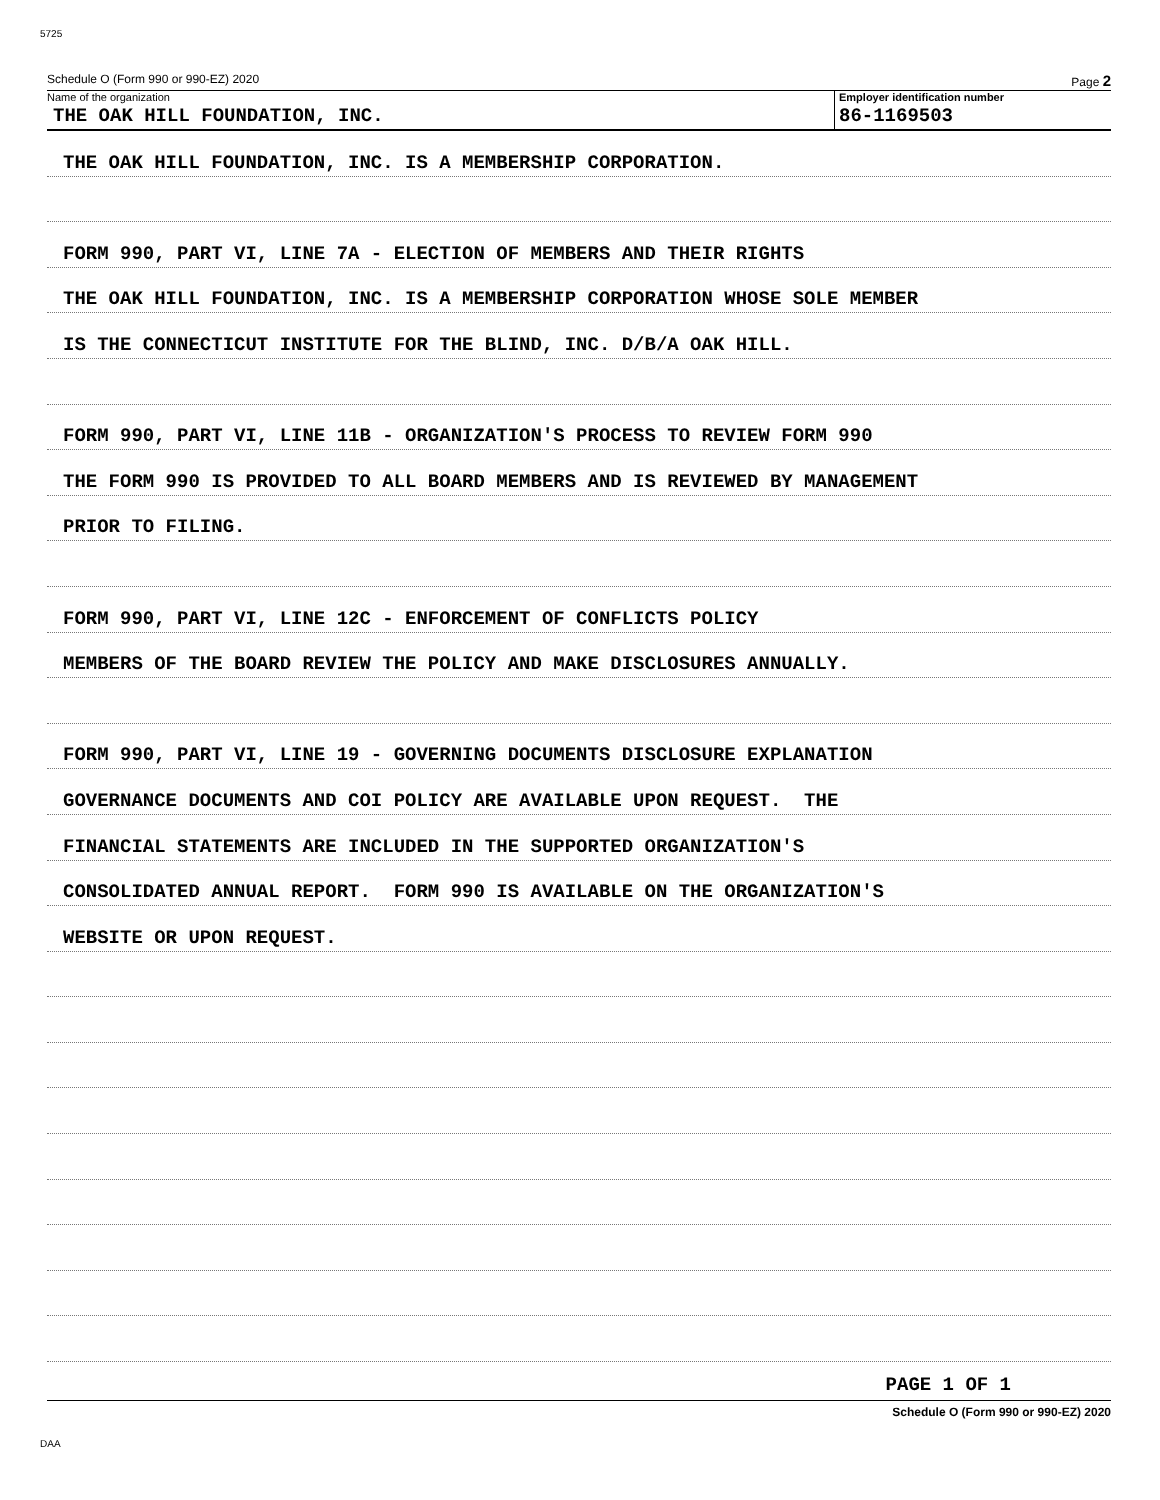5725
Schedule O (Form 990 or 990-EZ) 2020 Page 2
Name of the organization
THE OAK HILL FOUNDATION, INC.
Employer identification number
86-1169503
THE OAK HILL FOUNDATION, INC. IS A MEMBERSHIP CORPORATION.
FORM 990, PART VI, LINE 7A - ELECTION OF MEMBERS AND THEIR RIGHTS
THE OAK HILL FOUNDATION, INC. IS A MEMBERSHIP CORPORATION WHOSE SOLE MEMBER
IS THE CONNECTICUT INSTITUTE FOR THE BLIND, INC. D/B/A OAK HILL.
FORM 990, PART VI, LINE 11B - ORGANIZATION'S PROCESS TO REVIEW FORM 990
THE FORM 990 IS PROVIDED TO ALL BOARD MEMBERS AND IS REVIEWED BY MANAGEMENT
PRIOR TO FILING.
FORM 990, PART VI, LINE 12C - ENFORCEMENT OF CONFLICTS POLICY
MEMBERS OF THE BOARD REVIEW THE POLICY AND MAKE DISCLOSURES ANNUALLY.
FORM 990, PART VI, LINE 19 - GOVERNING DOCUMENTS DISCLOSURE EXPLANATION
GOVERNANCE DOCUMENTS AND COI POLICY ARE AVAILABLE UPON REQUEST. THE
FINANCIAL STATEMENTS ARE INCLUDED IN THE SUPPORTED ORGANIZATION'S
CONSOLIDATED ANNUAL REPORT. FORM 990 IS AVAILABLE ON THE ORGANIZATION'S
WEBSITE OR UPON REQUEST.
PAGE 1 OF 1
Schedule O (Form 990 or 990-EZ) 2020
DAA